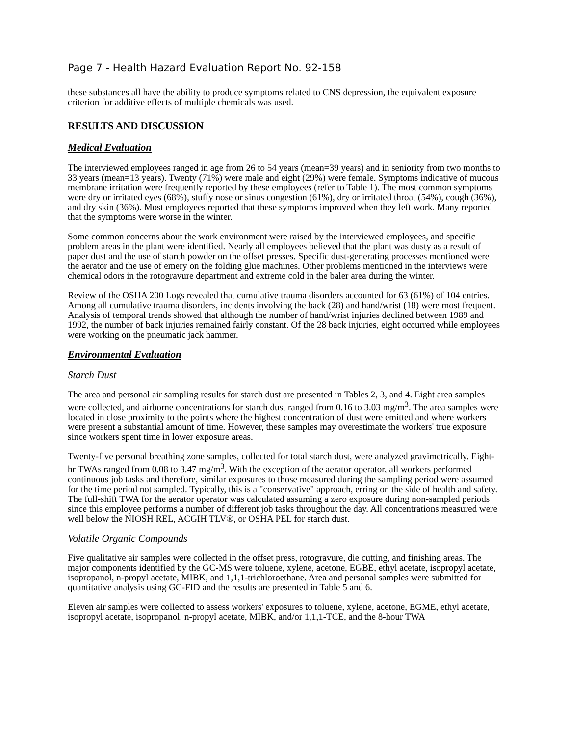Page 7 - Health Hazard Evaluation Report No. 92-158
these substances all have the ability to produce symptoms related to CNS depression, the equivalent exposure criterion for additive effects of multiple chemicals was used.
RESULTS AND DISCUSSION
Medical Evaluation
The interviewed employees ranged in age from 26 to 54 years (mean=39 years) and in seniority from two months to 33 years (mean=13 years). Twenty (71%) were male and eight (29%) were female. Symptoms indicative of mucous membrane irritation were frequently reported by these employees (refer to Table 1). The most common symptoms were dry or irritated eyes (68%), stuffy nose or sinus congestion (61%), dry or irritated throat (54%), cough (36%), and dry skin (36%). Most employees reported that these symptoms improved when they left work. Many reported that the symptoms were worse in the winter.
Some common concerns about the work environment were raised by the interviewed employees, and specific problem areas in the plant were identified. Nearly all employees believed that the plant was dusty as a result of paper dust and the use of starch powder on the offset presses. Specific dust-generating processes mentioned were the aerator and the use of emery on the folding glue machines. Other problems mentioned in the interviews were chemical odors in the rotogravure department and extreme cold in the baler area during the winter.
Review of the OSHA 200 Logs revealed that cumulative trauma disorders accounted for 63 (61%) of 104 entries. Among all cumulative trauma disorders, incidents involving the back (28) and hand/wrist (18) were most frequent. Analysis of temporal trends showed that although the number of hand/wrist injuries declined between 1989 and 1992, the number of back injuries remained fairly constant. Of the 28 back injuries, eight occurred while employees were working on the pneumatic jack hammer.
Environmental Evaluation
Starch Dust
The area and personal air sampling results for starch dust are presented in Tables 2, 3, and 4. Eight area samples were collected, and airborne concentrations for starch dust ranged from 0.16 to 3.03 mg/m<sup>3</sup>. The area samples were located in close proximity to the points where the highest concentration of dust were emitted and where workers were present a substantial amount of time. However, these samples may overestimate the workers' true exposure since workers spent time in lower exposure areas.
Twenty-five personal breathing zone samples, collected for total starch dust, were analyzed gravimetrically. Eight-hr TWAs ranged from 0.08 to 3.47 mg/m<sup>3</sup>. With the exception of the aerator operator, all workers performed continuous job tasks and therefore, similar exposures to those measured during the sampling period were assumed for the time period not sampled. Typically, this is a "conservative" approach, erring on the side of health and safety. The full-shift TWA for the aerator operator was calculated assuming a zero exposure during non-sampled periods since this employee performs a number of different job tasks throughout the day. All concentrations measured were well below the NIOSH REL, ACGIH TLV®, or OSHA PEL for starch dust.
Volatile Organic Compounds
Five qualitative air samples were collected in the offset press, rotogravure, die cutting, and finishing areas. The major components identified by the GC-MS were toluene, xylene, acetone, EGBE, ethyl acetate, isopropyl acetate, isopropanol, n-propyl acetate, MIBK, and 1,1,1-trichloroethane. Area and personal samples were submitted for quantitative analysis using GC-FID and the results are presented in Table 5 and 6.
Eleven air samples were collected to assess workers' exposures to toluene, xylene, acetone, EGME, ethyl acetate, isopropyl acetate, isopropanol, n-propyl acetate, MIBK, and/or 1,1,1-TCE, and the 8-hour TWA